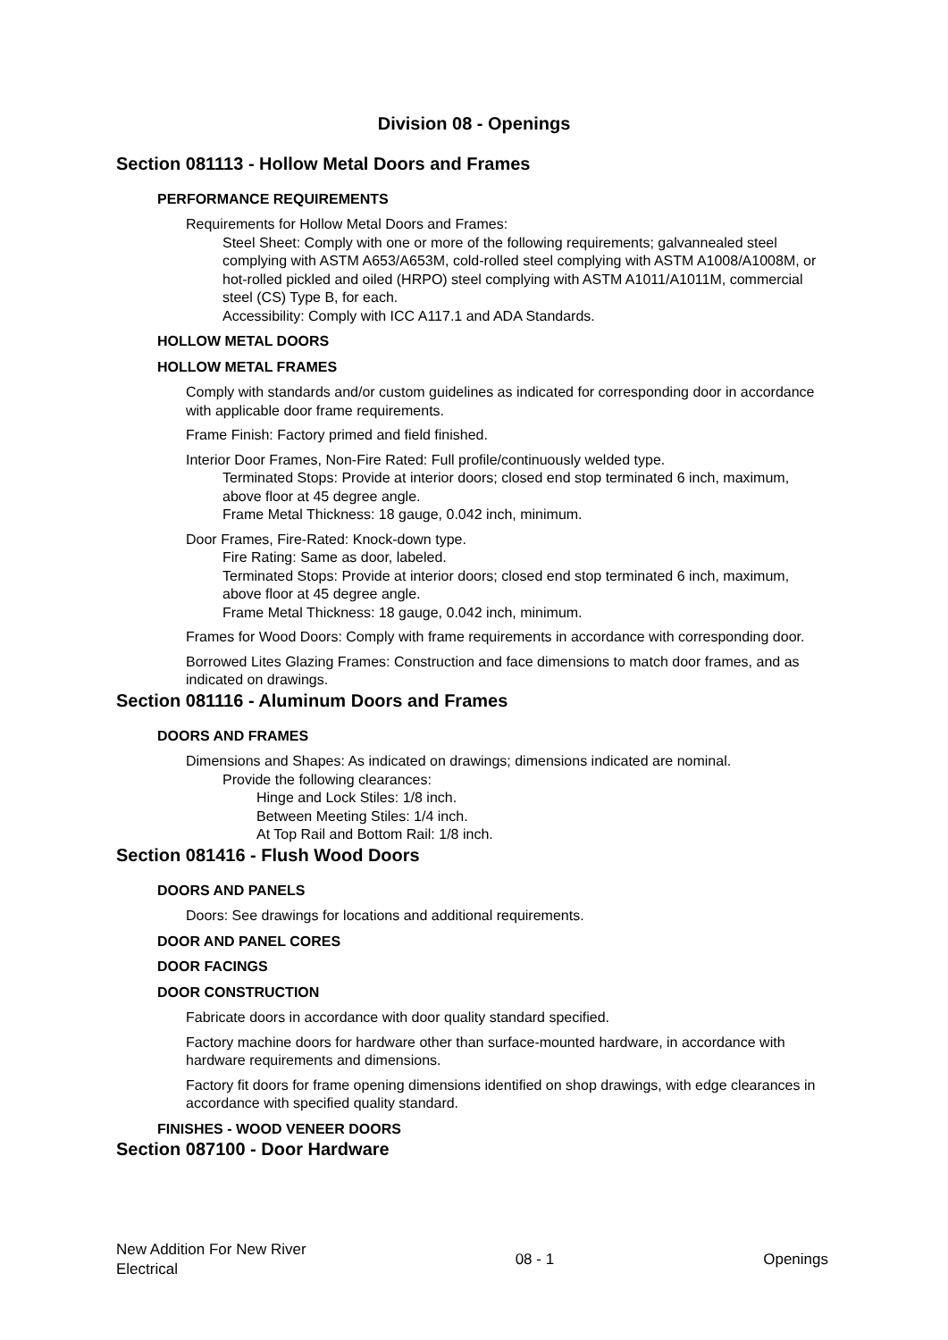Division 08 - Openings
Section 081113 - Hollow Metal Doors and Frames
PERFORMANCE REQUIREMENTS
Requirements for Hollow Metal Doors and Frames:
Steel Sheet: Comply with one or more of the following requirements; galvannealed steel complying with ASTM A653/A653M, cold-rolled steel complying with ASTM A1008/A1008M, or hot-rolled pickled and oiled (HRPO) steel complying with ASTM A1011/A1011M, commercial steel (CS) Type B, for each.
Accessibility: Comply with ICC A117.1 and ADA Standards.
HOLLOW METAL DOORS
HOLLOW METAL FRAMES
Comply with standards and/or custom guidelines as indicated for corresponding door in accordance with applicable door frame requirements.
Frame Finish: Factory primed and field finished.
Interior Door Frames, Non-Fire Rated: Full profile/continuously welded type.
Terminated Stops: Provide at interior doors; closed end stop terminated 6 inch, maximum, above floor at 45 degree angle.
Frame Metal Thickness: 18 gauge, 0.042 inch, minimum.
Door Frames, Fire-Rated: Knock-down type.
Fire Rating: Same as door, labeled.
Terminated Stops: Provide at interior doors; closed end stop terminated 6 inch, maximum, above floor at 45 degree angle.
Frame Metal Thickness: 18 gauge, 0.042 inch, minimum.
Frames for Wood Doors: Comply with frame requirements in accordance with corresponding door.
Borrowed Lites Glazing Frames: Construction and face dimensions to match door frames, and as indicated on drawings.
Section 081116 - Aluminum Doors and Frames
DOORS AND FRAMES
Dimensions and Shapes: As indicated on drawings; dimensions indicated are nominal.
Provide the following clearances:
Hinge and Lock Stiles: 1/8 inch.
Between Meeting Stiles: 1/4 inch.
At Top Rail and Bottom Rail: 1/8 inch.
Section 081416 - Flush Wood Doors
DOORS AND PANELS
Doors: See drawings for locations and additional requirements.
DOOR AND PANEL CORES
DOOR FACINGS
DOOR CONSTRUCTION
Fabricate doors in accordance with door quality standard specified.
Factory machine doors for hardware other than surface-mounted hardware, in accordance with hardware requirements and dimensions.
Factory fit doors for frame opening dimensions identified on shop drawings, with edge clearances in accordance with specified quality standard.
FINISHES - WOOD VENEER DOORS
Section 087100 - Door Hardware
New Addition For New River
Electrical
08 - 1 Openings